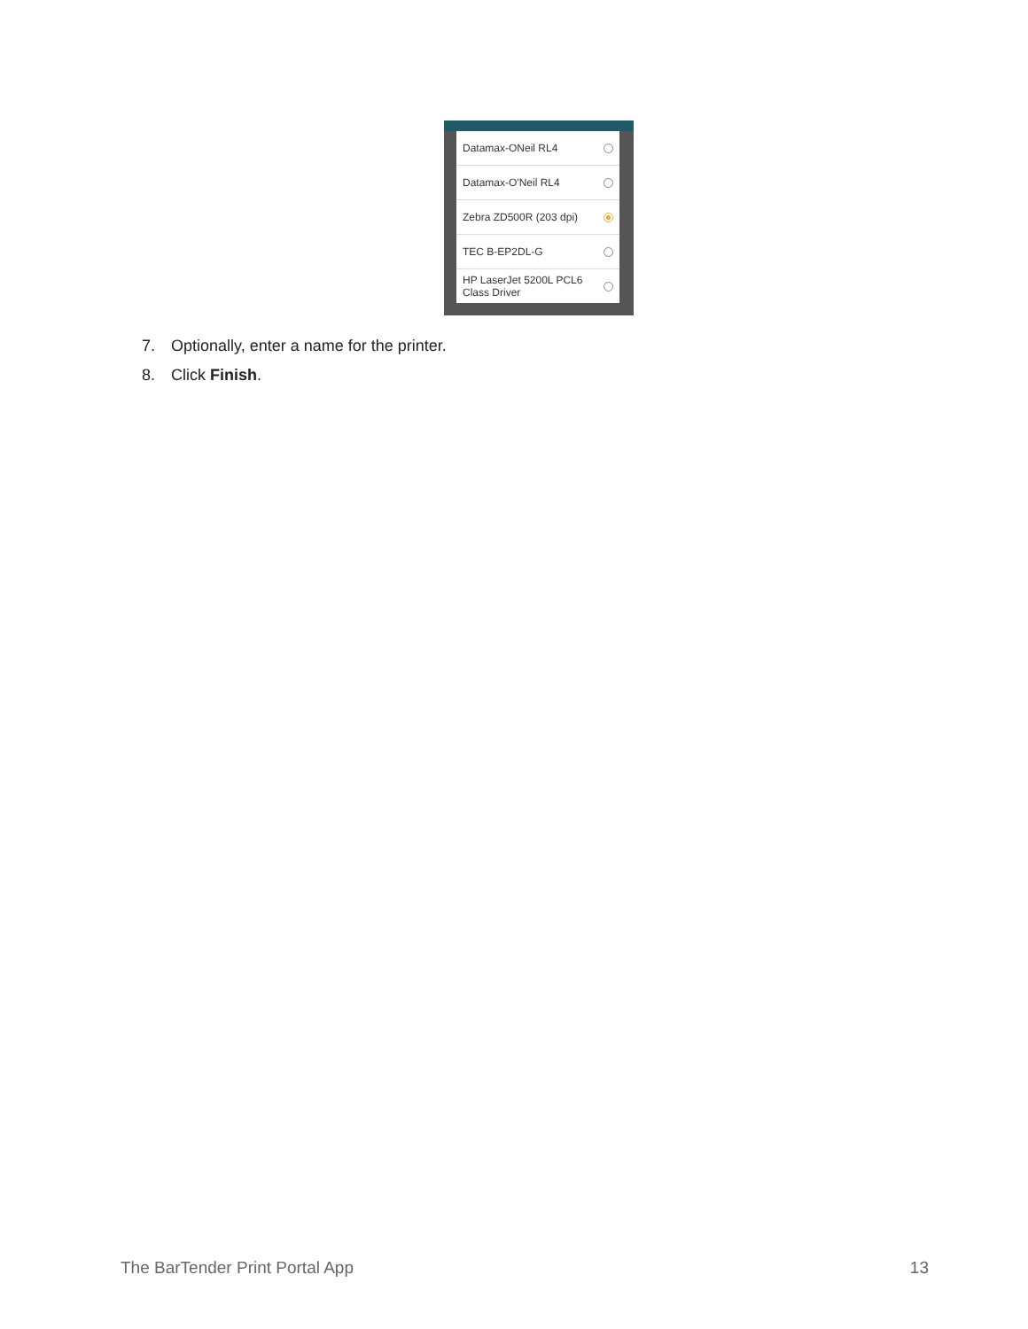Datamax-ONeil RL4
Datamax-O'Neil RL4
Zebra ZD500R (203 dpi)
TEC B-EP2DL-G
HP LaserJet 5200L PCL6
Class Driver
7. Optionally, enter a name for the printer.
8. Click Finish.
The BarTender Print Portal App 13